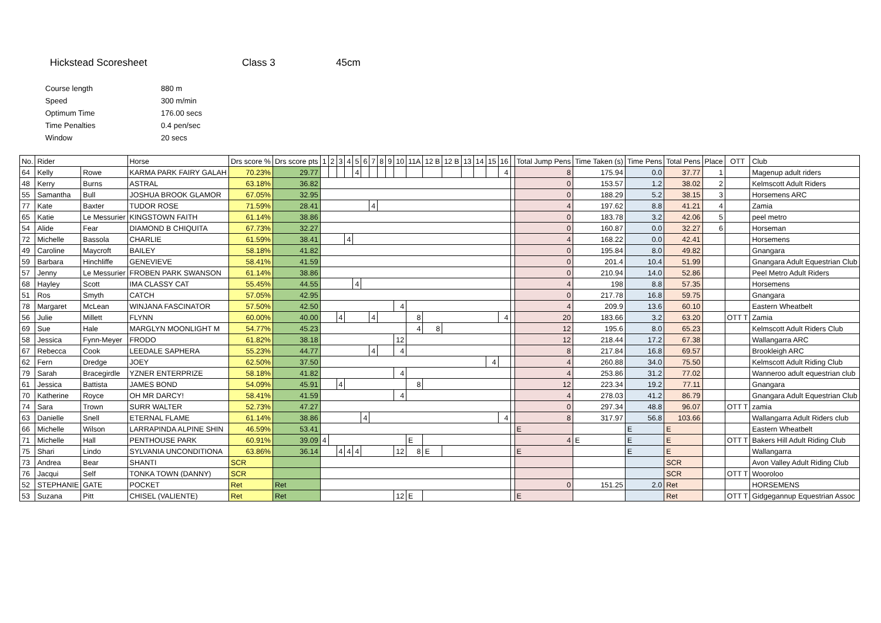Hickstead Scoresheet Class 3 45cm
| Course length | 880 m |
| Speed | 300 m/min |
| Optimum Time | 176.00 secs |
| Time Penalties | 0.4 pen/sec |
| Window | 20 secs |
| No. | Rider | | Horse | Drs score % | Drs score pts | 1 | 2 | 3 | 4 | 5 | 6 | 7 | 8 | 9 | 10 | 11A | 12 B | 12 B | 13 | 14 | 15 | 16 | | Total Jump Pens | Time Taken (s) | Time Pens | Total Pens | Place | OTT | Club |
| --- | --- | --- | --- | --- | --- | --- | --- | --- | --- | --- | --- | --- | --- | --- | --- | --- | --- | --- | --- | --- | --- | --- | --- | --- | --- | --- | --- | --- | --- | --- |
| 64 | Kelly | Rowe | KARMA PARK FAIRY GALAH | 70.23% | 29.77 | | | | | 4 | | | | | | | | | | | | 4 | | 8 | 175.94 | 0.0 | 37.77 | 1 | | Magenup adult riders |
| 48 | Kerry | Burns | ASTRAL | 63.18% | 36.82 | | | | | | | | | | | | | | | | | | | 0 | 153.57 | 1.2 | 38.02 | 2 | | Kelmscott Adult Riders |
| 55 | Samantha | Bull | JOSHUA BROOK GLAMOR | 67.05% | 32.95 | | | | | | | | | | | | | | | | | | | 0 | 188.29 | 5.2 | 38.15 | 3 | | Horsemens ARC |
| 77 | Kate | Baxter | TUDOR ROSE | 71.59% | 28.41 | | | | | | | 4 | | | | | | | | | | | | 4 | 197.62 | 8.8 | 41.21 | 4 | | Zamia |
| 65 | Katie | Le Messurier | KINGSTOWN FAITH | 61.14% | 38.86 | | | | | | | | | | | | | | | | | | | 0 | 183.78 | 3.2 | 42.06 | 5 | | peel metro |
| 54 | Alide | Fear | DIAMOND B CHIQUITA | 67.73% | 32.27 | | | | | | | | | | | | | | | | | | | 0 | 160.87 | 0.0 | 32.27 | 6 | | Horseman |
| 72 | Michelle | Bassola | CHARLIE | 61.59% | 38.41 | | | | 4 | | | | | | | | | | | | | | | 4 | 168.22 | 0.0 | 42.41 | | | Horsemens |
| 49 | Caroline | Maycroft | BAILEY | 58.18% | 41.82 | | | | | | | | | | | | | | | | | | | 0 | 195.84 | 8.0 | 49.82 | | | Gnangara |
| 59 | Barbara | Hinchliffe | GENEVIEVE | 58.41% | 41.59 | | | | | | | | | | | | | | | | | | | 0 | 201.4 | 10.4 | 51.99 | | | Gnangara Adult Equestrian Club |
| 57 | Jenny | Le Messurier | FROBEN PARK SWANSON | 61.14% | 38.86 | | | | | | | | | | | | | | | | | | | 0 | 210.94 | 14.0 | 52.86 | | | Peel Metro Adult Riders |
| 68 | Hayley | Scott | IMA CLASSY CAT | 55.45% | 44.55 | | | | | 4 | | | | | | | | | | | | | | 4 | 198 | 8.8 | 57.35 | | | Horsemens |
| 51 | Ros | Smyth | CATCH | 57.05% | 42.95 | | | | | | | | | | | | | | | | | | | 0 | 217.78 | 16.8 | 59.75 | | | Gnangara |
| 78 | Margaret | McLean | WINJANA FASCINATOR | 57.50% | 42.50 | | | | | | | | | | 4 | | | | | | | | | 4 | 209.9 | 13.6 | 60.10 | | | Eastern Wheatbelt |
| 56 | Julie | Millett | FLYNN | 60.00% | 40.00 | | | 4 | | | | 4 | | | | 8 | | | | | | 4 | | 20 | 183.66 | 3.2 | 63.20 | | OTT T | Zamia |
| 69 | Sue | Hale | MARGLYN MOONLIGHT M | 54.77% | 45.23 | | | | | | | | | | | 4 | 8 | | | | | | | 12 | 195.6 | 8.0 | 65.23 | | | Kelmscott Adult Riders Club |
| 58 | Jessica | Fynn-Meyer | FRODO | 61.82% | 38.18 | | | | | | | | | | 12 | | | | | | | | | 12 | 218.44 | 17.2 | 67.38 | | | Wallangarra ARC |
| 67 | Rebecca | Cook | LEEDALE SAPHERA | 55.23% | 44.77 | | | | | | | 4 | | | 4 | | | | | | | | | 8 | 217.84 | 16.8 | 69.57 | | | Brookleigh ARC |
| 62 | Fern | Dredge | JOEY | 62.50% | 37.50 | | | | | | | | | | | | | | | | 4 | | | 4 | 260.88 | 34.0 | 75.50 | | | Kelmscott Adult Riding Club |
| 79 | Sarah | Bracegirdle | YZNER ENTERPRIZE | 58.18% | 41.82 | | | | | | | | | | 4 | | | | | | | | | 4 | 253.86 | 31.2 | 77.02 | | | Wanneroo adult equestrian club |
| 61 | Jessica | Battista | JAMES BOND | 54.09% | 45.91 | | | 4 | | | | | | | | 8 | | | | | | | | 12 | 223.34 | 19.2 | 77.11 | | | Gnangara |
| 70 | Katherine | Royce | OH MR DARCY! | 58.41% | 41.59 | | | | | | | | | | 4 | | | | | | | | | 4 | 278.03 | 41.2 | 86.79 | | | Gnangara Adult Equestrian Club |
| 74 | Sara | Trown | SURR WALTER | 52.73% | 47.27 | | | | | | | | | | | | | | | | | | | 0 | 297.34 | 48.8 | 96.07 | | OTT T | zamia |
| 63 | Danielle | Snell | ETERNAL FLAME | 61.14% | 38.86 | | | | | | 4 | | | | | | | | | | | 4 | | 8 | 317.97 | 56.8 | 103.66 | | | Wallangarra Adult Riders club |
| 66 | Michelle | Wilson | LARRAPINDA ALPINE SHIN | 46.59% | 53.41 | | | | | | | | | | | | | | | | | | | E | | E | E | | | Eastern Wheatbelt |
| 71 | Michelle | Hall | PENTHOUSE PARK | 60.91% | 39.09 | 4 | | | | | | | | | | E | | | | | | | | 4 | E | E | E | | OTT T | Bakers Hill Adult Riding Club |
| 75 | Shari | Lindo | SYLVANIA UNCONDITIONA | 63.86% | 36.14 | | | 4 | 4 | 4 | | | | | 12 | 8 | E | | | | | | | E | | E | E | | | Wallangarra |
| 73 | Andrea | Bear | SHANTI | SCR | | | | | | | | | | | | | | | | | | | | | | | SCR | | | Avon Valley Adult Riding Club |
| 76 | Jacqui | Self | TONKA TOWN (DANNY) | SCR | | | | | | | | | | | | | | | | | | | | | | | SCR | | OTT T | Wooroloo |
| 52 | STEPHANIE | GATE | POCKET | Ret | Ret | | | | | | | | | | | | | | | | | | | 0 | 151.25 | 2.0 | Ret | | | HORSEMENS |
| 53 | Suzana | Pitt | CHISEL (VALIENTE) | Ret | Ret | | | | | | | | | | 12 | E | | | | | | | | E | | | Ret | | OTT T | Gidgegannup Equestrian Assoc |